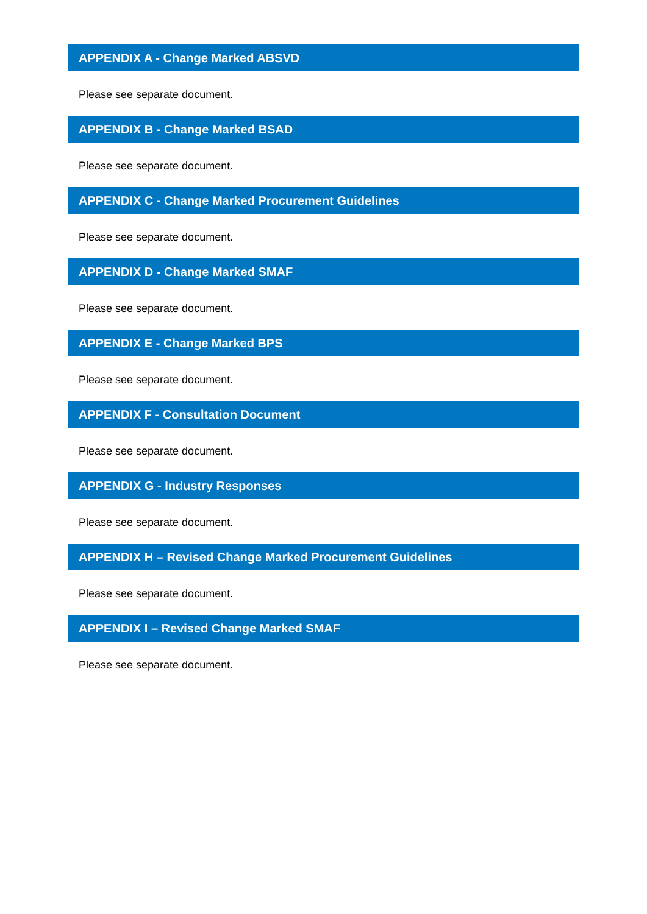APPENDIX A - Change Marked ABSVD
Please see separate document.
APPENDIX B - Change Marked BSAD
Please see separate document.
APPENDIX C - Change Marked Procurement Guidelines
Please see separate document.
APPENDIX D - Change Marked SMAF
Please see separate document.
APPENDIX E - Change Marked BPS
Please see separate document.
APPENDIX F - Consultation Document
Please see separate document.
APPENDIX G - Industry Responses
Please see separate document.
APPENDIX H – Revised Change Marked Procurement Guidelines
Please see separate document.
APPENDIX I – Revised Change Marked SMAF
Please see separate document.